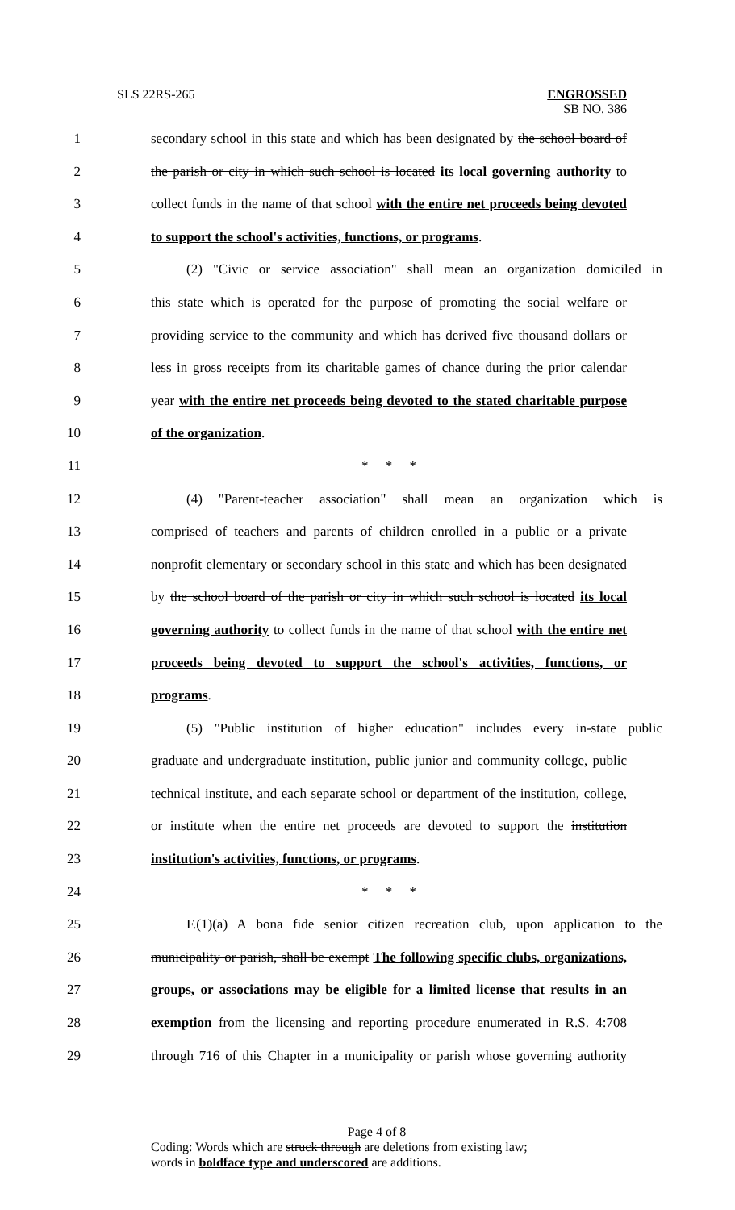SLS 22RS-265 ENGROSSED
SB NO. 386
1 secondary school in this state and which has been designated by the school board of
2 the parish or city in which such school is located its local governing authority to
3 collect funds in the name of that school with the entire net proceeds being devoted
4 to support the school's activities, functions, or programs.
5 (2) "Civic or service association" shall mean an organization domiciled in
6 this state which is operated for the purpose of promoting the social welfare or
7 providing service to the community and which has derived five thousand dollars or
8 less in gross receipts from its charitable games of chance during the prior calendar
9 year with the entire net proceeds being devoted to the stated charitable purpose
10 of the organization.
11 * * *
12 (4) "Parent-teacher association" shall mean an organization which is
13 comprised of teachers and parents of children enrolled in a public or a private
14 nonprofit elementary or secondary school in this state and which has been designated
15 by the school board of the parish or city in which such school is located its local
16 governing authority to collect funds in the name of that school with the entire net
17 proceeds being devoted to support the school's activities, functions, or
18 programs.
19 (5) "Public institution of higher education" includes every in-state public
20 graduate and undergraduate institution, public junior and community college, public
21 technical institute, and each separate school or department of the institution, college,
22 or institute when the entire net proceeds are devoted to support the institution
23 institution's activities, functions, or programs.
24 * * *
25 F.(1)(a) A bona fide senior citizen recreation club, upon application to the
26 municipality or parish, shall be exempt The following specific clubs, organizations,
27 groups, or associations may be eligible for a limited license that results in an
28 exemption from the licensing and reporting procedure enumerated in R.S. 4:708
29 through 716 of this Chapter in a municipality or parish whose governing authority
Page 4 of 8
Coding: Words which are struck through are deletions from existing law;
words in boldface type and underscored are additions.